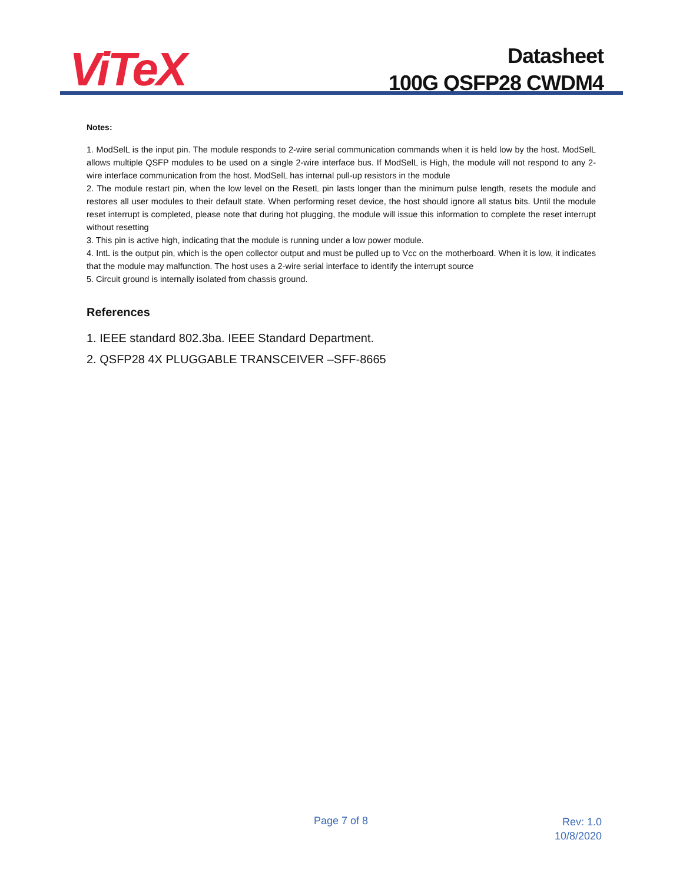ViTeX
Datasheet
100G QSFP28 CWDM4
Notes:
1. ModSelL is the input pin. The module responds to 2-wire serial communication commands when it is held low by the host. ModSelL allows multiple QSFP modules to be used on a single 2-wire interface bus. If ModSelL is High, the module will not respond to any 2-wire interface communication from the host. ModSelL has internal pull-up resistors in the module
2. The module restart pin, when the low level on the ResetL pin lasts longer than the minimum pulse length, resets the module and restores all user modules to their default state. When performing reset device, the host should ignore all status bits. Until the module reset interrupt is completed, please note that during hot plugging, the module will issue this information to complete the reset interrupt without resetting
3. This pin is active high, indicating that the module is running under a low power module.
4. IntL is the output pin, which is the open collector output and must be pulled up to Vcc on the motherboard. When it is low, it indicates that the module may malfunction. The host uses a 2-wire serial interface to identify the interrupt source
5. Circuit ground is internally isolated from chassis ground.
References
1. IEEE standard 802.3ba. IEEE Standard Department.
2. QSFP28 4X PLUGGABLE TRANSCEIVER –SFF-8665
Page 7 of 8 Rev: 1.0
10/8/2020